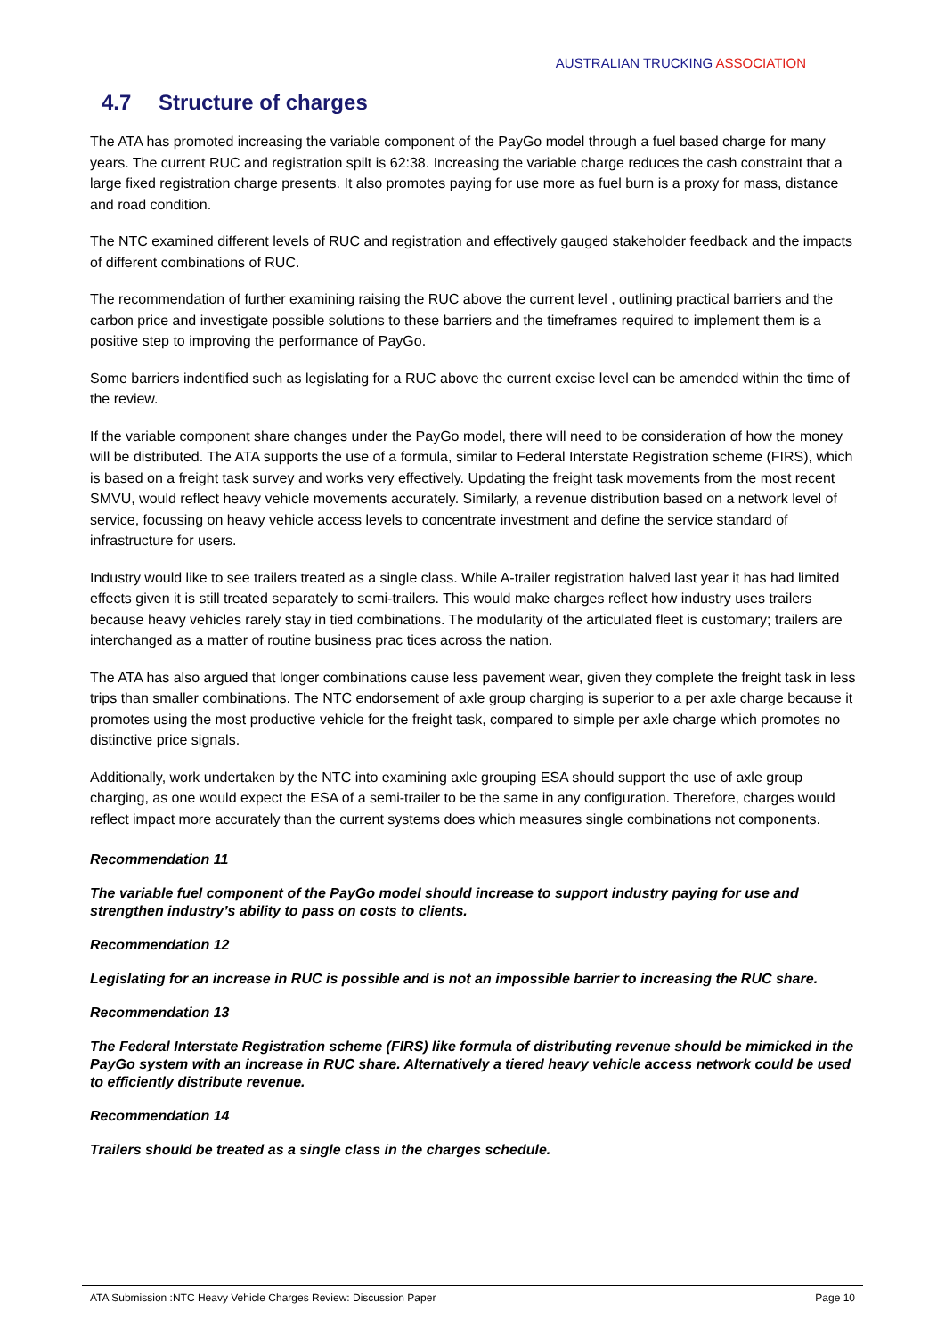AUSTRALIAN TRUCKING ASSOCIATION
4.7 Structure of charges
The ATA has promoted increasing the variable component of the PayGo model through a fuel based charge for many years. The current RUC and registration spilt is 62:38. Increasing the variable charge reduces the cash constraint that a large fixed registration charge presents. It also promotes paying for use more as fuel burn is a proxy for mass, distance and road condition.
The NTC examined different levels of RUC and registration and effectively gauged stakeholder feedback and the impacts of different combinations of RUC.
The recommendation of further examining raising the RUC above the current level , outlining practical barriers and the carbon price and investigate possible solutions to these barriers and the timeframes required to implement them is a positive step to improving the performance of PayGo.
Some barriers indentified such as legislating for a RUC above the current excise level can be amended within the time of the review.
If the variable component share changes under the PayGo model, there will need to be consideration of how the money will be distributed. The ATA supports the use of a formula, similar to Federal Interstate Registration scheme (FIRS), which is based on a freight task survey and works very effectively. Updating the freight task movements from the most recent SMVU, would reflect heavy vehicle movements accurately. Similarly, a revenue distribution based on a network level of service, focussing on heavy vehicle access levels to concentrate investment and define the service standard of infrastructure for users.
Industry would like to see trailers treated as a single class. While A-trailer registration halved last year it has had limited effects given it is still treated separately to semi-trailers. This would make charges reflect how industry uses trailers because heavy vehicles rarely stay in tied combinations. The modularity of the articulated fleet is customary; trailers are interchanged as a matter of routine business prac tices across the nation.
The ATA has also argued that longer combinations cause less pavement wear, given they complete the freight task in less trips than smaller combinations. The NTC endorsement of axle group charging is superior to a per axle charge because it promotes using the most productive vehicle for the freight task, compared to simple per axle charge which promotes no distinctive price signals.
Additionally, work undertaken by the NTC into examining axle grouping ESA should support the use of axle group charging, as one would expect the ESA of a semi-trailer to be the same in any configuration. Therefore, charges would reflect impact more accurately than the current systems does which measures single combinations not components.
Recommendation 11
The variable fuel component of the PayGo model should increase to support industry paying for use and strengthen industry’s ability to pass on costs to clients.
Recommendation 12
Legislating for an increase in RUC is possible and is not an impossible barrier to increasing the RUC share.
Recommendation 13
The Federal Interstate Registration scheme (FIRS) like formula of distributing revenue should be mimicked in the PayGo system with an increase in RUC share. Alternatively a tiered heavy vehicle access network could be used to efficiently distribute revenue.
Recommendation 14
Trailers should be treated as a single class in the charges schedule.
ATA Submission :NTC Heavy Vehicle Charges Review: Discussion Paper Page 10